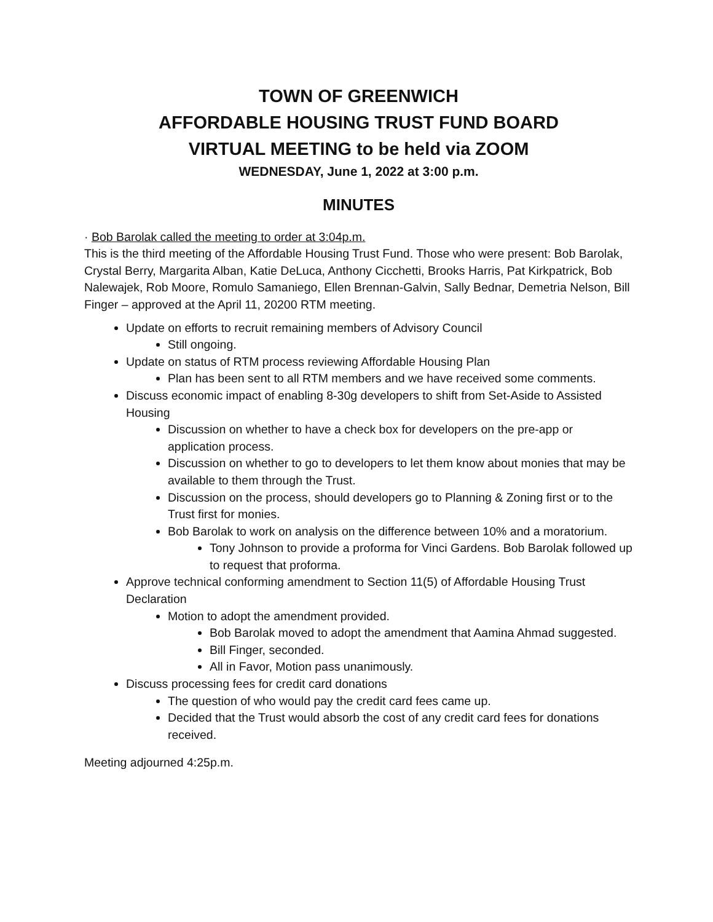TOWN OF GREENWICH
AFFORDABLE HOUSING TRUST FUND BOARD
VIRTUAL MEETING to be held via ZOOM
WEDNESDAY, June 1, 2022 at 3:00 p.m.
MINUTES
· Bob Barolak called the meeting to order at 3:04p.m.
This is the third meeting of the Affordable Housing Trust Fund. Those who were present: Bob Barolak, Crystal Berry, Margarita Alban, Katie DeLuca, Anthony Cicchetti, Brooks Harris, Pat Kirkpatrick, Bob Nalewajek, Rob Moore, Romulo Samaniego, Ellen Brennan-Galvin, Sally Bednar, Demetria Nelson, Bill Finger – approved at the April 11, 20200 RTM meeting.
Update on efforts to recruit remaining members of Advisory Council
Still ongoing.
Update on status of RTM process reviewing Affordable Housing Plan
Plan has been sent to all RTM members and we have received some comments.
Discuss economic impact of enabling 8-30g developers to shift from Set-Aside to Assisted Housing
Discussion on whether to have a check box for developers on the pre-app or application process.
Discussion on whether to go to developers to let them know about monies that may be available to them through the Trust.
Discussion on the process, should developers go to Planning & Zoning first or to the Trust first for monies.
Bob Barolak to work on analysis on the difference between 10% and a moratorium.
Tony Johnson to provide a proforma for Vinci Gardens. Bob Barolak followed up to request that proforma.
Approve technical conforming amendment to Section 11(5) of Affordable Housing Trust Declaration
Motion to adopt the amendment provided.
Bob Barolak moved to adopt the amendment that Aamina Ahmad suggested.
Bill Finger, seconded.
All in Favor, Motion pass unanimously.
Discuss processing fees for credit card donations
The question of who would pay the credit card fees came up.
Decided that the Trust would absorb the cost of any credit card fees for donations received.
Meeting adjourned 4:25p.m.